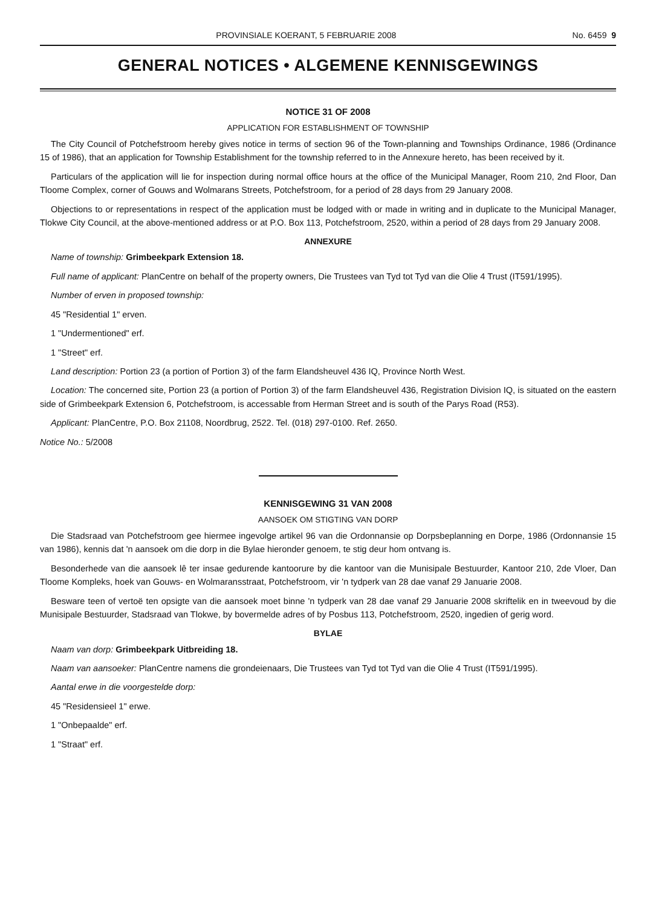PROVINSIALE KOERANT, 5 FEBRUARIE 2008 No. 6459 9
GENERAL NOTICES • ALGEMENE KENNISGEWINGS
NOTICE 31 OF 2008
APPLICATION FOR ESTABLISHMENT OF TOWNSHIP
The City Council of Potchefstroom hereby gives notice in terms of section 96 of the Town-planning and Townships Ordinance, 1986 (Ordinance 15 of 1986), that an application for Township Establishment for the township referred to in the Annexure hereto, has been received by it.
Particulars of the application will lie for inspection during normal office hours at the office of the Municipal Manager, Room 210, 2nd Floor, Dan Tloome Complex, corner of Gouws and Wolmarans Streets, Potchefstroom, for a period of 28 days from 29 January 2008.
Objections to or representations in respect of the application must be lodged with or made in writing and in duplicate to the Municipal Manager, Tlokwe City Council, at the above-mentioned address or at P.O. Box 113, Potchefstroom, 2520, within a period of 28 days from 29 January 2008.
ANNEXURE
Name of township: Grimbeekpark Extension 18.
Full name of applicant: PlanCentre on behalf of the property owners, Die Trustees van Tyd tot Tyd van die Olie 4 Trust (IT591/1995).
Number of erven in proposed township:
45 "Residential 1" erven.
1 "Undermentioned" erf.
1 "Street" erf.
Land description: Portion 23 (a portion of Portion 3) of the farm Elandsheuvel 436 IQ, Province North West.
Location: The concerned site, Portion 23 (a portion of Portion 3) of the farm Elandsheuvel 436, Registration Division IQ, is situated on the eastern side of Grimbeekpark Extension 6, Potchefstroom, is accessable from Herman Street and is south of the Parys Road (R53).
Applicant: PlanCentre, P.O. Box 21108, Noordbrug, 2522. Tel. (018) 297-0100. Ref. 2650.
Notice No.: 5/2008
KENNISGEWING 31 VAN 2008
AANSOEK OM STIGTING VAN DORP
Die Stadsraad van Potchefstroom gee hiermee ingevolge artikel 96 van die Ordonnansie op Dorpsbeplanning en Dorpe, 1986 (Ordonnansie 15 van 1986), kennis dat 'n aansoek om die dorp in die Bylae hieronder genoem, te stig deur hom ontvang is.
Besonderhede van die aansoek lê ter insae gedurende kantoorure by die kantoor van die Munisipale Bestuurder, Kantoor 210, 2de Vloer, Dan Tloome Kompleks, hoek van Gouws- en Wolmaransstraat, Potchefstroom, vir 'n tydperk van 28 dae vanaf 29 Januarie 2008.
Besware teen of vertoë ten opsigte van die aansoek moet binne 'n tydperk van 28 dae vanaf 29 Januarie 2008 skriftelik en in tweevoud by die Munisipale Bestuurder, Stadsraad van Tlokwe, by bovermelde adres of by Posbus 113, Potchefstroom, 2520, ingedien of gerig word.
BYLAE
Naam van dorp: Grimbeekpark Uitbreiding 18.
Naam van aansoeker: PlanCentre namens die grondeienaars, Die Trustees van Tyd tot Tyd van die Olie 4 Trust (IT591/1995).
Aantal erwe in die voorgestelde dorp:
45 "Residensieel 1" erwe.
1 "Onbepaalde" erf.
1 "Straat" erf.